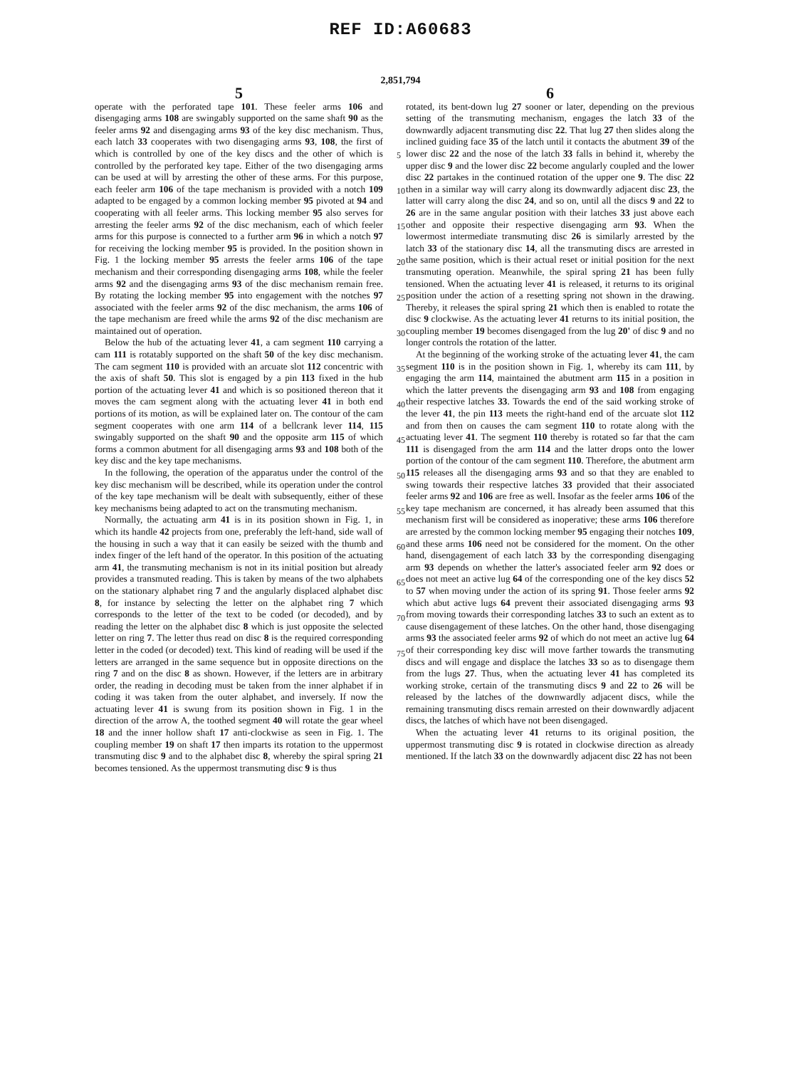REF ID:A60683
2,851,794
5
operate with the perforated tape 101. These feeler arms 106 and disengaging arms 108 are swingably supported on the same shaft 90 as the feeler arms 92 and disengaging arms 93 of the key disc mechanism. Thus, each latch 33 cooperates with two disengaging arms 93, 108, the first of which is controlled by one of the key discs and the other of which is controlled by the perforated key tape. Either of the two disengaging arms can be used at will by arresting the other of these arms. For this purpose, each feeler arm 106 of the tape mechanism is provided with a notch 109 adapted to be engaged by a common locking member 95 pivoted at 94 and cooperating with all feeler arms. This locking member 95 also serves for arresting the feeler arms 92 of the disc mechanism, each of which feeler arms for this purpose is connected to a further arm 96 in which a notch 97 for receiving the locking member 95 is provided. In the position shown in Fig. 1 the locking member 95 arrests the feeler arms 106 of the tape mechanism and their corresponding disengaging arms 108, while the feeler arms 92 and the disengaging arms 93 of the disc mechanism remain free. By rotating the locking member 95 into engagement with the notches 97 associated with the feeler arms 92 of the disc mechanism, the arms 106 of the tape mechanism are freed while the arms 92 of the disc mechanism are maintained out of operation.
Below the hub of the actuating lever 41, a cam segment 110 carrying a cam 111 is rotatably supported on the shaft 50 of the key disc mechanism. The cam segment 110 is provided with an arcuate slot 112 concentric with the axis of shaft 50. This slot is engaged by a pin 113 fixed in the hub portion of the actuating lever 41 and which is so positioned thereon that it moves the cam segment along with the actuating lever 41 in both end portions of its motion, as will be explained later on. The contour of the cam segment cooperates with one arm 114 of a bellcrank lever 114, 115 swingably supported on the shaft 90 and the opposite arm 115 of which forms a common abutment for all disengaging arms 93 and 108 both of the key disc and the key tape mechanisms.
In the following, the operation of the apparatus under the control of the key disc mechanism will be described, while its operation under the control of the key tape mechanism will be dealt with subsequently, either of these key mechanisms being adapted to act on the transmuting mechanism.
Normally, the actuating arm 41 is in its position shown in Fig. 1, in which its handle 42 projects from one, preferably the left-hand, side wall of the housing in such a way that it can easily be seized with the thumb and index finger of the left hand of the operator. In this position of the actuating arm 41, the transmuting mechanism is not in its initial position but already provides a transmuted reading. This is taken by means of the two alphabets on the stationary alphabet ring 7 and the angularly displaced alphabet disc 8, for instance by selecting the letter on the alphabet ring 7 which corresponds to the letter of the text to be coded (or decoded), and by reading the letter on the alphabet disc 8 which is just opposite the selected letter on ring 7. The letter thus read on disc 8 is the required corresponding letter in the coded (or decoded) text. This kind of reading will be used if the letters are arranged in the same sequence but in opposite directions on the ring 7 and on the disc 8 as shown. However, if the letters are in arbitrary order, the reading in decoding must be taken from the inner alphabet if in coding it was taken from the outer alphabet, and inversely. If now the actuating lever 41 is swung from its position shown in Fig. 1 in the direction of the arrow A, the toothed segment 40 will rotate the gear wheel 18 and the inner hollow shaft 17 anti-clockwise as seen in Fig. 1. The coupling member 19 on shaft 17 then imparts its rotation to the uppermost transmuting disc 9 and to the alphabet disc 8, whereby the spiral spring 21 becomes tensioned. As the uppermost transmuting disc 9 is thus
6
rotated, its bent-down lug 27 sooner or later, depending on the previous setting of the transmuting mechanism, engages the latch 33 of the downwardly adjacent transmuting disc 22. That lug 27 then slides along the inclined guiding face 35 of the latch until it contacts the abutment 39 of the lower disc 22 and the nose of the latch 33 falls in behind it, whereby the upper disc 9 and the lower disc 22 become angularly coupled and the lower disc 22 partakes in the continued rotation of the upper one 9. The disc 22 then in a similar way will carry along its downwardly adjacent disc 23, the latter will carry along the disc 24, and so on, until all the discs 9 and 22 to 26 are in the same angular position with their latches 33 just above each other and opposite their respective disengaging arm 93. When the lowermost intermediate transmuting disc 26 is similarly arrested by the latch 33 of the stationary disc 14, all the transmuting discs are arrested in the same position, which is their actual reset or initial position for the next transmuting operation. Meanwhile, the spiral spring 21 has been fully tensioned. When the actuating lever 41 is released, it returns to its original position under the action of a resetting spring not shown in the drawing. Thereby, it releases the spiral spring 21 which then is enabled to rotate the disc 9 clockwise. As the actuating lever 41 returns to its initial position, the coupling member 19 becomes disengaged from the lug 20' of disc 9 and no longer controls the rotation of the latter.
At the beginning of the working stroke of the actuating lever 41, the cam segment 110 is in the position shown in Fig. 1, whereby its cam 111, by engaging the arm 114, maintained the abutment arm 115 in a position in which the latter prevents the disengaging arm 93 and 108 from engaging their respective latches 33. Towards the end of the said working stroke of the lever 41, the pin 113 meets the right-hand end of the arcuate slot 112 and from then on causes the cam segment 110 to rotate along with the actuating lever 41. The segment 110 thereby is rotated so far that the cam 111 is disengaged from the arm 114 and the latter drops onto the lower portion of the contour of the cam segment 110. Therefore, the abutment arm 115 releases all the disengaging arms 93 and so that they are enabled to swing towards their respective latches 33 provided that their associated feeler arms 92 and 106 are free as well. Insofar as the feeler arms 106 of the key tape mechanism are concerned, it has already been assumed that this mechanism first will be considered as inoperative; these arms 106 therefore are arrested by the common locking member 95 engaging their notches 109, and these arms 106 need not be considered for the moment. On the other hand, disengagement of each latch 33 by the corresponding disengaging arm 93 depends on whether the latter's associated feeler arm 92 does or does not meet an active lug 64 of the corresponding one of the key discs 52 to 57 when moving under the action of its spring 91. Those feeler arms 92 which abut active lugs 64 prevent their associated disengaging arms 93 from moving towards their corresponding latches 33 to such an extent as to cause disengagement of these latches. On the other hand, those disengaging arms 93 the associated feeler arms 92 of which do not meet an active lug 64 of their corresponding key disc will move farther towards the transmuting discs and will engage and displace the latches 33 so as to disengage them from the lugs 27. Thus, when the actuating lever 41 has completed its working stroke, certain of the transmuting discs 9 and 22 to 26 will be released by the latches of the downwardly adjacent discs, while the remaining transmuting discs remain arrested on their downwardly adjacent discs, the latches of which have not been disengaged.
When the actuating lever 41 returns to its original position, the uppermost transmuting disc 9 is rotated in clockwise direction as already mentioned. If the latch 33 on the downwardly adjacent disc 22 has not been
5
10
15
20
25
30
35
40
45
50
55
60
65
70
75